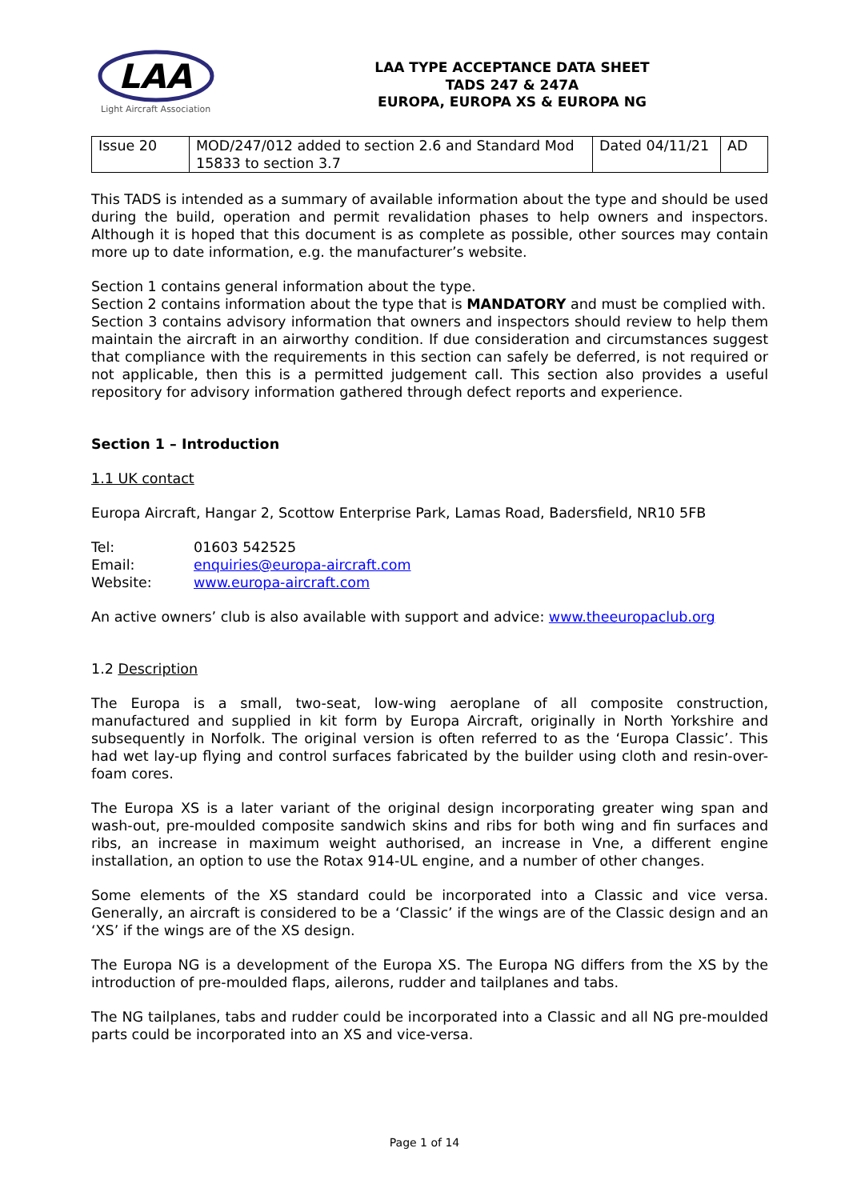LAA
Light Aircraft Association
LAA TYPE ACCEPTANCE DATA SHEET
TADS 247 & 247A
EUROPA, EUROPA XS & EUROPA NG
| Issue 20 | MOD/247/012 added to section 2.6 and Standard Mod 15833 to section 3.7 | Dated 04/11/21 | AD |
This TADS is intended as a summary of available information about the type and should be used during the build, operation and permit revalidation phases to help owners and inspectors. Although it is hoped that this document is as complete as possible, other sources may contain more up to date information, e.g. the manufacturer’s website.
Section 1 contains general information about the type.
Section 2 contains information about the type that is MANDATORY and must be complied with.
Section 3 contains advisory information that owners and inspectors should review to help them maintain the aircraft in an airworthy condition. If due consideration and circumstances suggest that compliance with the requirements in this section can safely be deferred, is not required or not applicable, then this is a permitted judgement call. This section also provides a useful repository for advisory information gathered through defect reports and experience.
Section 1 – Introduction
1.1 UK contact
Europa Aircraft, Hangar 2, Scottow Enterprise Park, Lamas Road, Badersfield, NR10 5FB
Tel: 01603 542525
Email: enquiries@europa-aircraft.com
Website: www.europa-aircraft.com
An active owners’ club is also available with support and advice: www.theeuropaclub.org
1.2 Description
The Europa is a small, two-seat, low-wing aeroplane of all composite construction, manufactured and supplied in kit form by Europa Aircraft, originally in North Yorkshire and subsequently in Norfolk. The original version is often referred to as the ‘Europa Classic’. This had wet lay-up flying and control surfaces fabricated by the builder using cloth and resin-over-foam cores.
The Europa XS is a later variant of the original design incorporating greater wing span and wash-out, pre-moulded composite sandwich skins and ribs for both wing and fin surfaces and ribs, an increase in maximum weight authorised, an increase in Vne, a different engine installation, an option to use the Rotax 914-UL engine, and a number of other changes.
Some elements of the XS standard could be incorporated into a Classic and vice versa. Generally, an aircraft is considered to be a ‘Classic’ if the wings are of the Classic design and an ‘XS’ if the wings are of the XS design.
The Europa NG is a development of the Europa XS. The Europa NG differs from the XS by the introduction of pre-moulded flaps, ailerons, rudder and tailplanes and tabs.
The NG tailplanes, tabs and rudder could be incorporated into a Classic and all NG pre-moulded parts could be incorporated into an XS and vice-versa.
Page 1 of 14